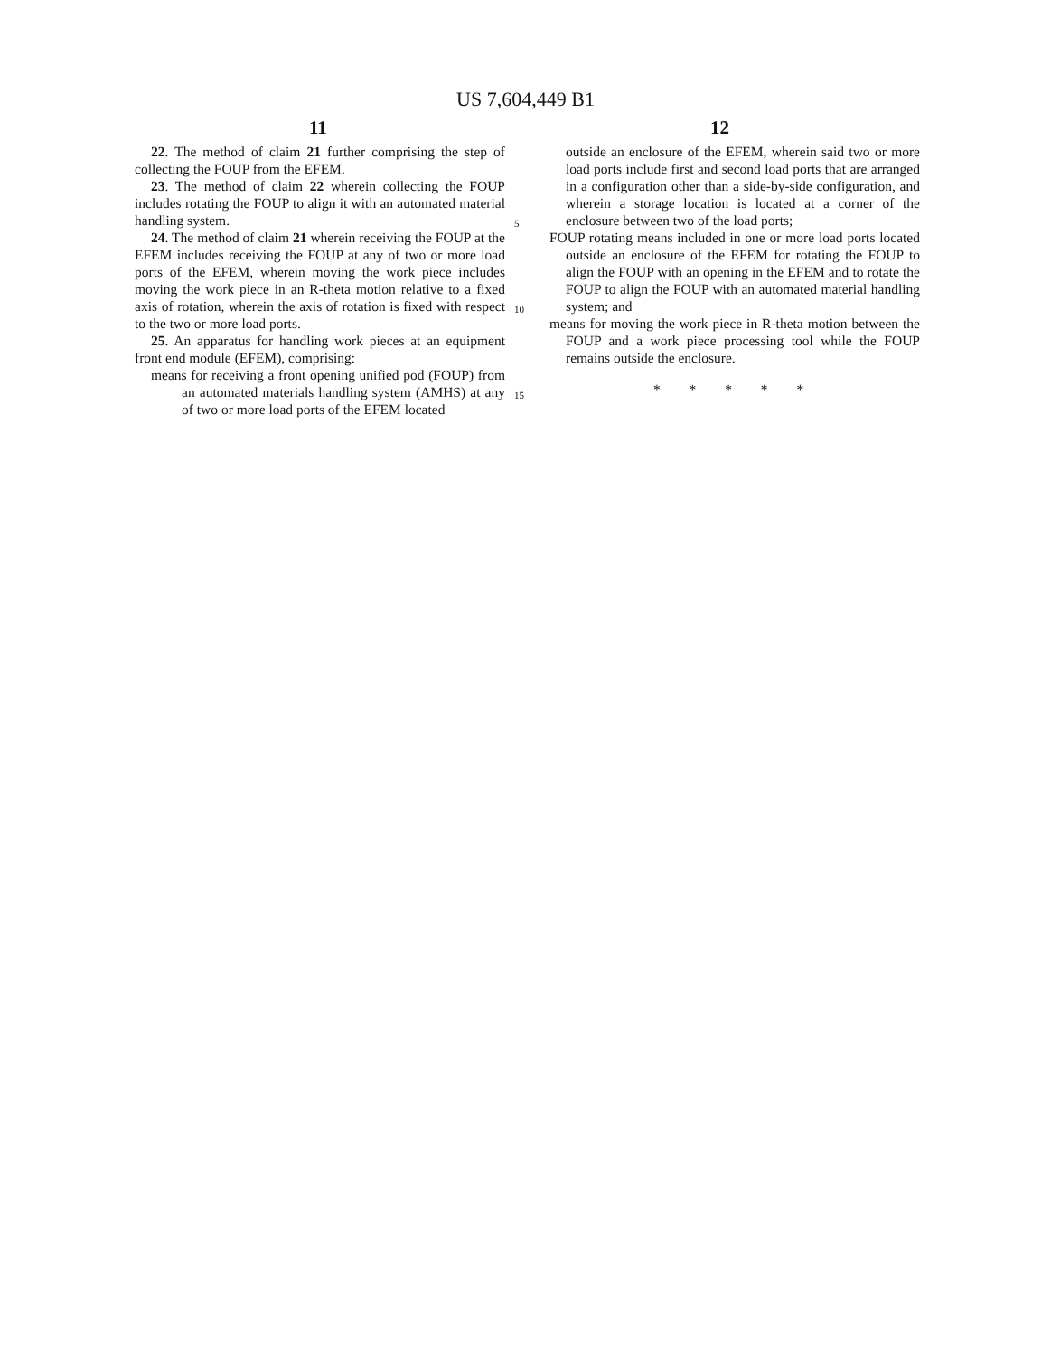US 7,604,449 B1
11 12
22. The method of claim 21 further comprising the step of collecting the FOUP from the EFEM.
23. The method of claim 22 wherein collecting the FOUP includes rotating the FOUP to align it with an automated material handling system.
24. The method of claim 21 wherein receiving the FOUP at the EFEM includes receiving the FOUP at any of two or more load ports of the EFEM, wherein moving the work piece includes moving the work piece in an R-theta motion relative to a fixed axis of rotation, wherein the axis of rotation is fixed with respect to the two or more load ports.
25. An apparatus for handling work pieces at an equipment front end module (EFEM), comprising:
means for receiving a front opening unified pod (FOUP) from an automated materials handling system (AMHS) at any of two or more load ports of the EFEM located
5
10
15
outside an enclosure of the EFEM, wherein said two or more load ports include first and second load ports that are arranged in a configuration other than a side-by-side configuration, and wherein a storage location is located at a corner of the enclosure between two of the load ports;
FOUP rotating means included in one or more load ports located outside an enclosure of the EFEM for rotating the FOUP to align the FOUP with an opening in the EFEM and to rotate the FOUP to align the FOUP with an automated material handling system; and
means for moving the work piece in R-theta motion between the FOUP and a work piece processing tool while the FOUP remains outside the enclosure.
* * * * *